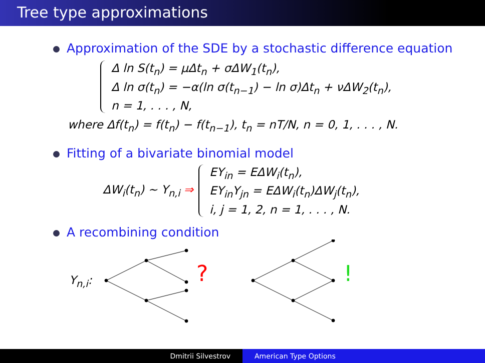Tree type approximations
Approximation of the SDE by a stochastic difference equation
Δ ln S(t<sub>n</sub>) = μΔt<sub>n</sub> + σΔW<sub>1</sub>(t<sub>n</sub>),
Δ ln σ(t<sub>n</sub>) = −α(ln σ(t<sub>n−1</sub>) − ln σ)Δt<sub>n</sub> + νΔW<sub>2</sub>(t<sub>n</sub>),
n = 1, . . . , N,
where Δf(t<sub>n</sub>) = f(t<sub>n</sub>) − f(t<sub>n−1</sub>), t<sub>n</sub> = nT/N, n = 0, 1, . . . , N.
Fitting of a bivariate binomial model
ΔW<sub>i</sub>(t<sub>n</sub>) ∼ Y<sub>n,i</sub> ⇒
EY<sub>in</sub> = EΔW<sub>i</sub>(t<sub>n</sub>),
EY<sub>in</sub>Y<sub>jn</sub> = EΔW<sub>i</sub>(t<sub>n</sub>)ΔW<sub>j</sub>(t<sub>n</sub>),
i, j = 1, 2, n = 1, . . . , N.
A recombining condition
Y<sub>n,i</sub>: ? !
Dmitrii Silvestrov American Type Options